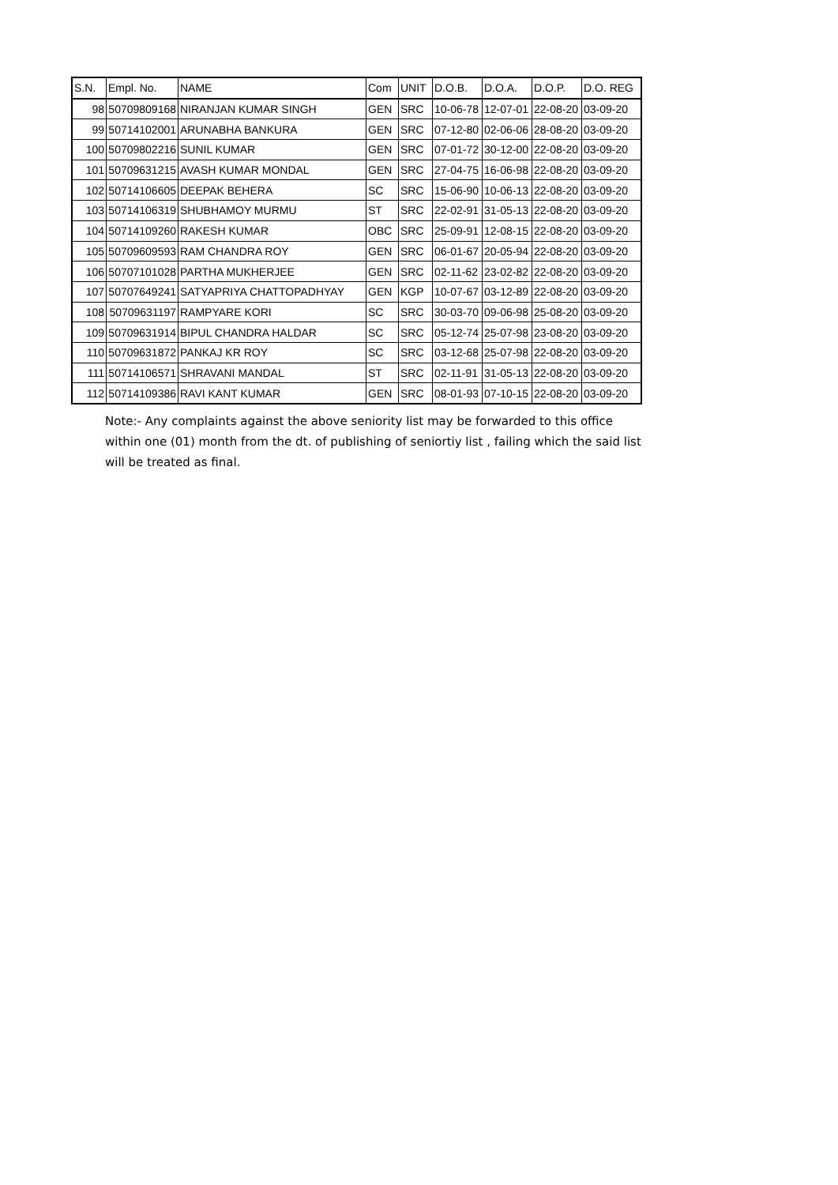| S.N. | Empl. No. | NAME | Com | UNIT | D.O.B. | D.O.A. | D.O.P. | D.O. REG |
| --- | --- | --- | --- | --- | --- | --- | --- | --- |
| 98 | 50709809168 | NIRANJAN KUMAR SINGH | GEN | SRC | 10-06-78 | 12-07-01 | 22-08-20 | 03-09-20 |
| 99 | 50714102001 | ARUNABHA BANKURA | GEN | SRC | 07-12-80 | 02-06-06 | 28-08-20 | 03-09-20 |
| 100 | 50709802216 | SUNIL KUMAR | GEN | SRC | 07-01-72 | 30-12-00 | 22-08-20 | 03-09-20 |
| 101 | 50709631215 | AVASH KUMAR MONDAL | GEN | SRC | 27-04-75 | 16-06-98 | 22-08-20 | 03-09-20 |
| 102 | 50714106605 | DEEPAK BEHERA | SC | SRC | 15-06-90 | 10-06-13 | 22-08-20 | 03-09-20 |
| 103 | 50714106319 | SHUBHAMOY MURMU | ST | SRC | 22-02-91 | 31-05-13 | 22-08-20 | 03-09-20 |
| 104 | 50714109260 | RAKESH KUMAR | OBC | SRC | 25-09-91 | 12-08-15 | 22-08-20 | 03-09-20 |
| 105 | 50709609593 | RAM CHANDRA ROY | GEN | SRC | 06-01-67 | 20-05-94 | 22-08-20 | 03-09-20 |
| 106 | 50707101028 | PARTHA MUKHERJEE | GEN | SRC | 02-11-62 | 23-02-82 | 22-08-20 | 03-09-20 |
| 107 | 50707649241 | SATYAPRIYA CHATTOPADHYAY | GEN | KGP | 10-07-67 | 03-12-89 | 22-08-20 | 03-09-20 |
| 108 | 50709631197 | RAMPYARE KORI | SC | SRC | 30-03-70 | 09-06-98 | 25-08-20 | 03-09-20 |
| 109 | 50709631914 | BIPUL CHANDRA HALDAR | SC | SRC | 05-12-74 | 25-07-98 | 23-08-20 | 03-09-20 |
| 110 | 50709631872 | PANKAJ KR ROY | SC | SRC | 03-12-68 | 25-07-98 | 22-08-20 | 03-09-20 |
| 111 | 50714106571 | SHRAVANI MANDAL | ST | SRC | 02-11-91 | 31-05-13 | 22-08-20 | 03-09-20 |
| 112 | 50714109386 | RAVI KANT KUMAR | GEN | SRC | 08-01-93 | 07-10-15 | 22-08-20 | 03-09-20 |
Note:- Any complaints against the above seniority list may be forwarded to this office within one (01) month from the dt. of publishing of seniortiy list , failing which the said list will be treated as final.